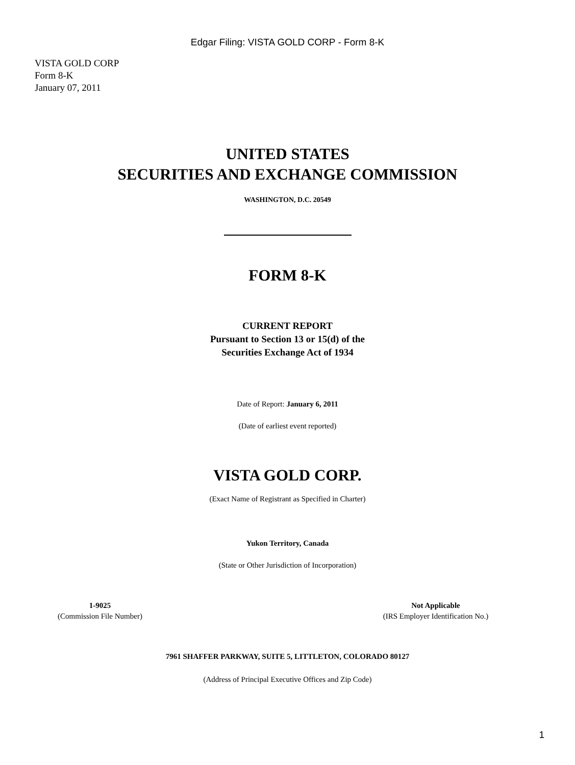Edgar Filing: VISTA GOLD CORP - Form 8-K
VISTA GOLD CORP
Form 8-K
January 07, 2011
UNITED STATES
SECURITIES AND EXCHANGE COMMISSION
WASHINGTON, D.C. 20549
FORM 8-K
CURRENT REPORT
Pursuant to Section 13 or 15(d) of the
Securities Exchange Act of 1934
Date of Report: January 6, 2011
(Date of earliest event reported)
VISTA GOLD CORP.
(Exact Name of Registrant as Specified in Charter)
Yukon Territory, Canada
(State or Other Jurisdiction of Incorporation)
| 1-9025 | Not Applicable |
| (Commission File Number) | (IRS Employer Identification No.) |
7961 SHAFFER PARKWAY, SUITE 5, LITTLETON, COLORADO 80127
(Address of Principal Executive Offices and Zip Code)
1